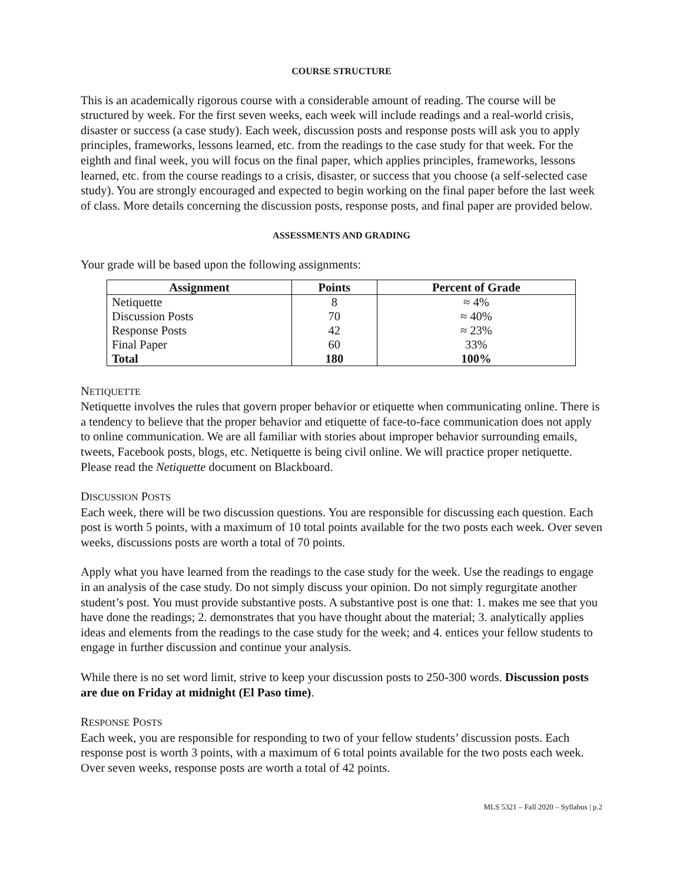COURSE STRUCTURE
This is an academically rigorous course with a considerable amount of reading. The course will be structured by week. For the first seven weeks, each week will include readings and a real-world crisis, disaster or success (a case study). Each week, discussion posts and response posts will ask you to apply principles, frameworks, lessons learned, etc. from the readings to the case study for that week. For the eighth and final week, you will focus on the final paper, which applies principles, frameworks, lessons learned, etc. from the course readings to a crisis, disaster, or success that you choose (a self-selected case study). You are strongly encouraged and expected to begin working on the final paper before the last week of class. More details concerning the discussion posts, response posts, and final paper are provided below.
ASSESSMENTS AND GRADING
Your grade will be based upon the following assignments:
| Assignment | Points | Percent of Grade |
| --- | --- | --- |
| Netiquette | 8 | ≈ 4% |
| Discussion Posts | 70 | ≈ 40% |
| Response Posts | 42 | ≈ 23% |
| Final Paper | 60 | 33% |
| Total | 180 | 100% |
NETIQUETTE
Netiquette involves the rules that govern proper behavior or etiquette when communicating online. There is a tendency to believe that the proper behavior and etiquette of face-to-face communication does not apply to online communication. We are all familiar with stories about improper behavior surrounding emails, tweets, Facebook posts, blogs, etc. Netiquette is being civil online. We will practice proper netiquette. Please read the Netiquette document on Blackboard.
DISCUSSION POSTS
Each week, there will be two discussion questions. You are responsible for discussing each question. Each post is worth 5 points, with a maximum of 10 total points available for the two posts each week. Over seven weeks, discussions posts are worth a total of 70 points.
Apply what you have learned from the readings to the case study for the week. Use the readings to engage in an analysis of the case study. Do not simply discuss your opinion. Do not simply regurgitate another student’s post. You must provide substantive posts. A substantive post is one that: 1. makes me see that you have done the readings; 2. demonstrates that you have thought about the material; 3. analytically applies ideas and elements from the readings to the case study for the week; and 4. entices your fellow students to engage in further discussion and continue your analysis.
While there is no set word limit, strive to keep your discussion posts to 250-300 words. Discussion posts are due on Friday at midnight (El Paso time).
RESPONSE POSTS
Each week, you are responsible for responding to two of your fellow students’ discussion posts. Each response post is worth 3 points, with a maximum of 6 total points available for the two posts each week. Over seven weeks, response posts are worth a total of 42 points.
MLS 5321 – Fall 2020 – Syllabus | p.2